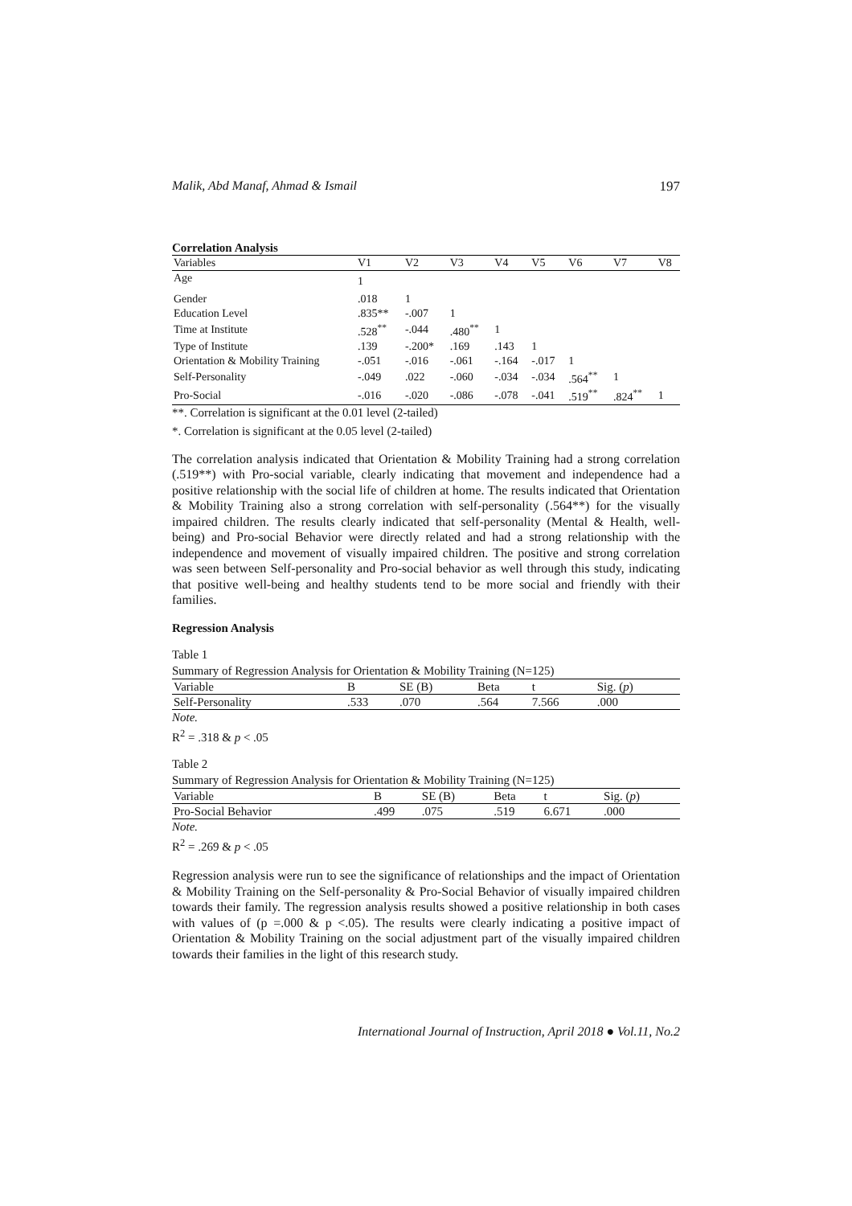Malik, Abd Manaf, Ahmad & Ismail 197
Correlation Analysis
| Variables | V1 | V2 | V3 | V4 | V5 | V6 | V7 | V8 |
| --- | --- | --- | --- | --- | --- | --- | --- | --- |
| Age | 1 | | | | | | | |
| Gender | .018 | 1 | | | | | | |
| Education Level | .835** | -.007 | 1 | | | | | |
| Time at Institute | .528<sup>**</sup> | -.044 | .480<sup>**</sup> | 1 | | | | |
| Type of Institute | .139 | -.200* | .169 | .143 | 1 | | | |
| Orientation & Mobility Training | -.051 | -.016 | -.061 | -.164 | -.017 | 1 | | |
| Self-Personality | -.049 | .022 | -.060 | -.034 | -.034 | .564<sup>**</sup> | 1 | |
| Pro-Social | -.016 | -.020 | -.086 | -.078 | -.041 | .519<sup>**</sup> | .824<sup>**</sup> | 1 |
**. Correlation is significant at the 0.01 level (2-tailed)
*. Correlation is significant at the 0.05 level (2-tailed)
The correlation analysis indicated that Orientation & Mobility Training had a strong correlation (.519**) with Pro-social variable, clearly indicating that movement and independence had a positive relationship with the social life of children at home. The results indicated that Orientation & Mobility Training also a strong correlation with self-personality (.564**) for the visually impaired children. The results clearly indicated that self-personality (Mental & Health, well-being) and Pro-social Behavior were directly related and had a strong relationship with the independence and movement of visually impaired children. The positive and strong correlation was seen between Self-personality and Pro-social behavior as well through this study, indicating that positive well-being and healthy students tend to be more social and friendly with their families.
Regression Analysis
Table 1
Summary of Regression Analysis for Orientation & Mobility Training (N=125)
| Variable | B | SE (B) | Beta | t | Sig. ( p ) |
| --- | --- | --- | --- | --- | --- |
| Self-Personality | .533 | .070 | .564 | 7.566 | .000 |
Note.
R<sup>2</sup> = .318 & p < .05
Table 2
Summary of Regression Analysis for Orientation & Mobility Training (N=125)
| Variable | B | SE (B) | Beta | t | Sig. ( p ) |
| --- | --- | --- | --- | --- | --- |
| Pro-Social Behavior | .499 | .075 | .519 | 6.671 | .000 |
Note.
R<sup>2</sup> = .269 & p < .05
Regression analysis were run to see the significance of relationships and the impact of Orientation & Mobility Training on the Self-personality & Pro-Social Behavior of visually impaired children towards their family. The regression analysis results showed a positive relationship in both cases with values of (p =.000 & p <.05). The results were clearly indicating a positive impact of Orientation & Mobility Training on the social adjustment part of the visually impaired children towards their families in the light of this research study.
International Journal of Instruction, April 2018 ● Vol.11, No.2